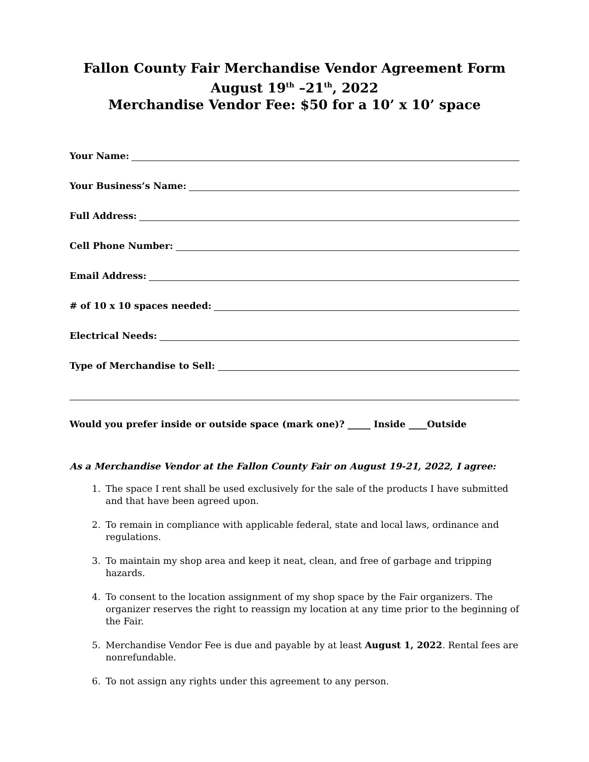Fallon County Fair Merchandise Vendor Agreement Form
August 19<sup>th</sup> –21<sup>th</sup>, 2022
Merchandise Vendor Fee: $50 for a 10’ x 10’ space
Your Name:
Your Business’s Name:
Full Address:
Cell Phone Number:
Email Address:
# of 10 x 10 spaces needed:
Electrical Needs:
Type of Merchandise to Sell:
Would you prefer inside or outside space (mark one)? _____ Inside ____Outside
As a Merchandise Vendor at the Fallon County Fair on August 19-21, 2022, I agree:
1. The space I rent shall be used exclusively for the sale of the products I have submitted and that have been agreed upon.
2. To remain in compliance with applicable federal, state and local laws, ordinance and regulations.
3. To maintain my shop area and keep it neat, clean, and free of garbage and tripping hazards.
4. To consent to the location assignment of my shop space by the Fair organizers. The organizer reserves the right to reassign my location at any time prior to the beginning of the Fair.
5. Merchandise Vendor Fee is due and payable by at least August 1, 2022. Rental fees are nonrefundable.
6. To not assign any rights under this agreement to any person.